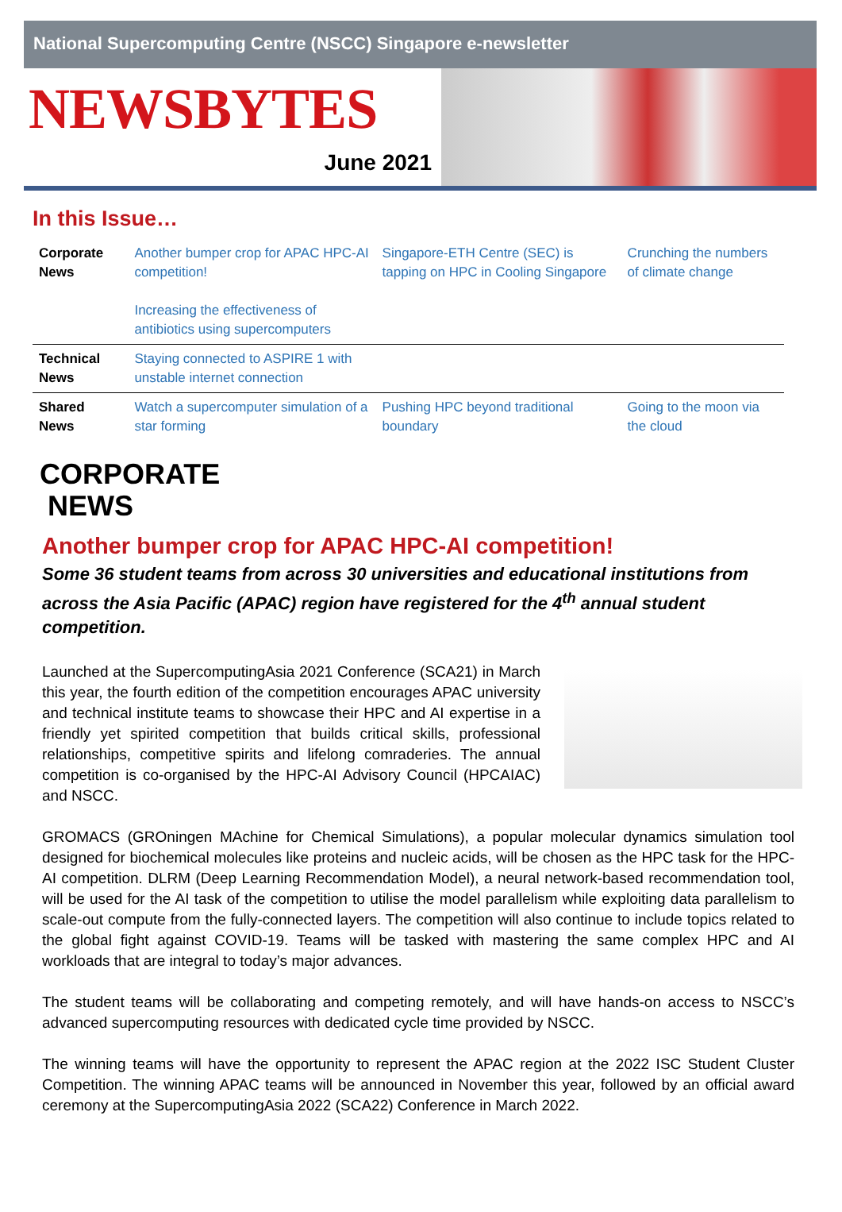National Supercomputing Centre (NSCC) Singapore e-newsletter
NEWSBYTES
June 2021
In this Issue…
| Corporate News | Another bumper crop for APAC HPC-AI competition! Increasing the effectiveness of antibiotics using supercomputers | Singapore-ETH Centre (SEC) is tapping on HPC in Cooling Singapore | Crunching the numbers of climate change |
| Technical News | Staying connected to ASPIRE 1 with unstable internet connection | | |
| Shared News | Watch a supercomputer simulation of a star forming | Pushing HPC beyond traditional boundary | Going to the moon via the cloud |
CORPORATE
NEWS
Another bumper crop for APAC HPC-AI competition!
Some 36 student teams from across 30 universities and educational institutions from across the Asia Pacific (APAC) region have registered for the 4<sup>th</sup> annual student competition.
Launched at the SupercomputingAsia 2021 Conference (SCA21) in March this year, the fourth edition of the competition encourages APAC university and technical institute teams to showcase their HPC and AI expertise in a friendly yet spirited competition that builds critical skills, professional relationships, competitive spirits and lifelong comraderies. The annual competition is co-organised by the HPC-AI Advisory Council (HPCAIAC) and NSCC.
GROMACS (GROningen MAchine for Chemical Simulations), a popular molecular dynamics simulation tool designed for biochemical molecules like proteins and nucleic acids, will be chosen as the HPC task for the HPC-AI competition. DLRM (Deep Learning Recommendation Model), a neural network-based recommendation tool, will be used for the AI task of the competition to utilise the model parallelism while exploiting data parallelism to scale-out compute from the fully-connected layers. The competition will also continue to include topics related to the global fight against COVID-19. Teams will be tasked with mastering the same complex HPC and AI workloads that are integral to today’s major advances.
The student teams will be collaborating and competing remotely, and will have hands-on access to NSCC’s advanced supercomputing resources with dedicated cycle time provided by NSCC.
The winning teams will have the opportunity to represent the APAC region at the 2022 ISC Student Cluster Competition. The winning APAC teams will be announced in November this year, followed by an official award ceremony at the SupercomputingAsia 2022 (SCA22) Conference in March 2022.